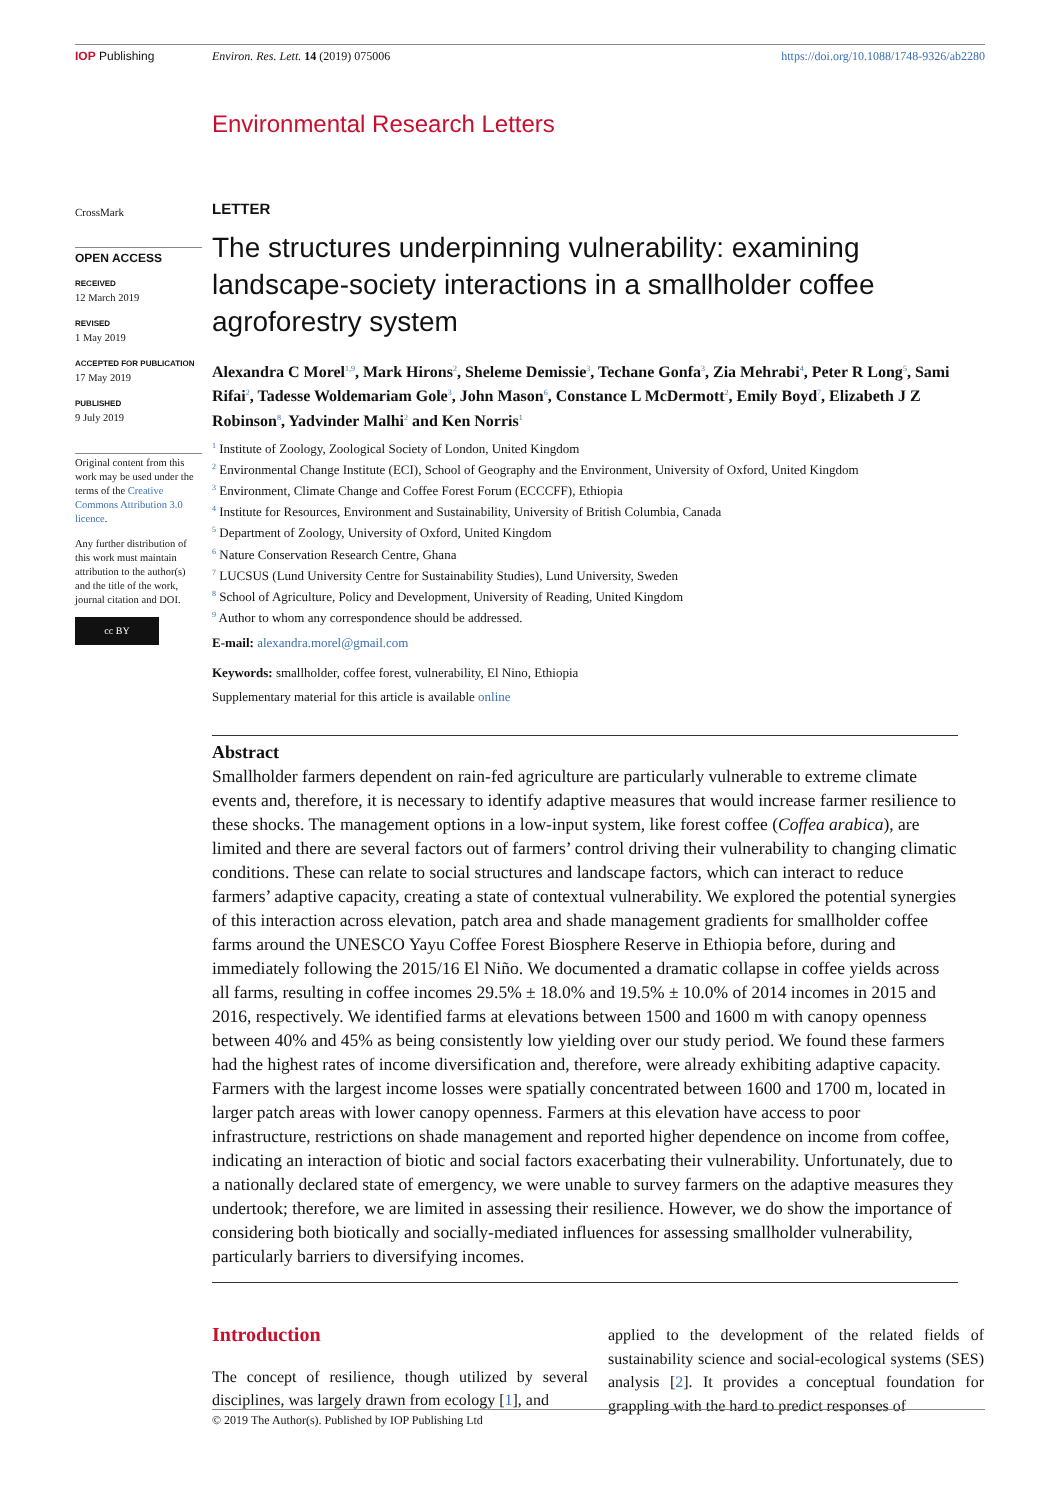IOP Publishing Environ. Res. Lett. 14 (2019) 075006
https://doi.org/10.1088/1748-9326/ab2280
Environmental Research Letters
CrossMark
OPEN ACCESS
RECEIVED
12 March 2019
REVISED
1 May 2019
ACCEPTED FOR PUBLICATION
17 May 2019
PUBLISHED
9 July 2019
Original content from this work may be used under the terms of the Creative Commons Attribution 3.0 licence.
Any further distribution of this work must maintain attribution to the author(s) and the title of the work, journal citation and DOI.
cc BY
LETTER
The structures underpinning vulnerability: examining landscape-society interactions in a smallholder coffee agroforestry system
Alexandra C Morel<sup>1,9</sup>, Mark Hirons<sup>2</sup>, Sheleme Demissie<sup>3</sup>, Techane Gonfa<sup>3</sup>, Zia Mehrabi<sup>4</sup>, Peter R Long<sup>5</sup>, Sami Rifai<sup>2</sup>, Tadesse Woldemariam Gole<sup>3</sup>, John Mason<sup>6</sup>, Constance L McDermott<sup>2</sup>, Emily Boyd<sup>7</sup>, Elizabeth J Z Robinson<sup>8</sup>, Yadvinder Malhi<sup>2</sup> and Ken Norris<sup>1</sup>
<sup>1</sup> Institute of Zoology, Zoological Society of London, United Kingdom
<sup>2</sup> Environmental Change Institute (ECI), School of Geography and the Environment, University of Oxford, United Kingdom
<sup>3</sup> Environment, Climate Change and Coffee Forest Forum (ECCCFF), Ethiopia
<sup>4</sup> Institute for Resources, Environment and Sustainability, University of British Columbia, Canada
<sup>5</sup> Department of Zoology, University of Oxford, United Kingdom
<sup>6</sup> Nature Conservation Research Centre, Ghana
<sup>7</sup> LUCSUS (Lund University Centre for Sustainability Studies), Lund University, Sweden
<sup>8</sup> School of Agriculture, Policy and Development, University of Reading, United Kingdom
<sup>9</sup> Author to whom any correspondence should be addressed.
E-mail: alexandra.morel@gmail.com
Keywords: smallholder, coffee forest, vulnerability, El Nino, Ethiopia
Supplementary material for this article is available online
Abstract
Smallholder farmers dependent on rain-fed agriculture are particularly vulnerable to extreme climate events and, therefore, it is necessary to identify adaptive measures that would increase farmer resilience to these shocks. The management options in a low-input system, like forest coffee (Coffea arabica), are limited and there are several factors out of farmers’ control driving their vulnerability to changing climatic conditions. These can relate to social structures and landscape factors, which can interact to reduce farmers’ adaptive capacity, creating a state of contextual vulnerability. We explored the potential synergies of this interaction across elevation, patch area and shade management gradients for smallholder coffee farms around the UNESCO Yayu Coffee Forest Biosphere Reserve in Ethiopia before, during and immediately following the 2015/16 El Niño. We documented a dramatic collapse in coffee yields across all farms, resulting in coffee incomes 29.5% ± 18.0% and 19.5% ± 10.0% of 2014 incomes in 2015 and 2016, respectively. We identified farms at elevations between 1500 and 1600 m with canopy openness between 40% and 45% as being consistently low yielding over our study period. We found these farmers had the highest rates of income diversification and, therefore, were already exhibiting adaptive capacity. Farmers with the largest income losses were spatially concentrated between 1600 and 1700 m, located in larger patch areas with lower canopy openness. Farmers at this elevation have access to poor infrastructure, restrictions on shade management and reported higher dependence on income from coffee, indicating an interaction of biotic and social factors exacerbating their vulnerability. Unfortunately, due to a nationally declared state of emergency, we were unable to survey farmers on the adaptive measures they undertook; therefore, we are limited in assessing their resilience. However, we do show the importance of considering both biotically and socially-mediated influences for assessing smallholder vulnerability, particularly barriers to diversifying incomes.
Introduction
The concept of resilience, though utilized by several disciplines, was largely drawn from ecology [1], and
applied to the development of the related fields of sustainability science and social-ecological systems (SES) analysis [2]. It provides a conceptual foundation for grappling with the hard to predict responses of
© 2019 The Author(s). Published by IOP Publishing Ltd